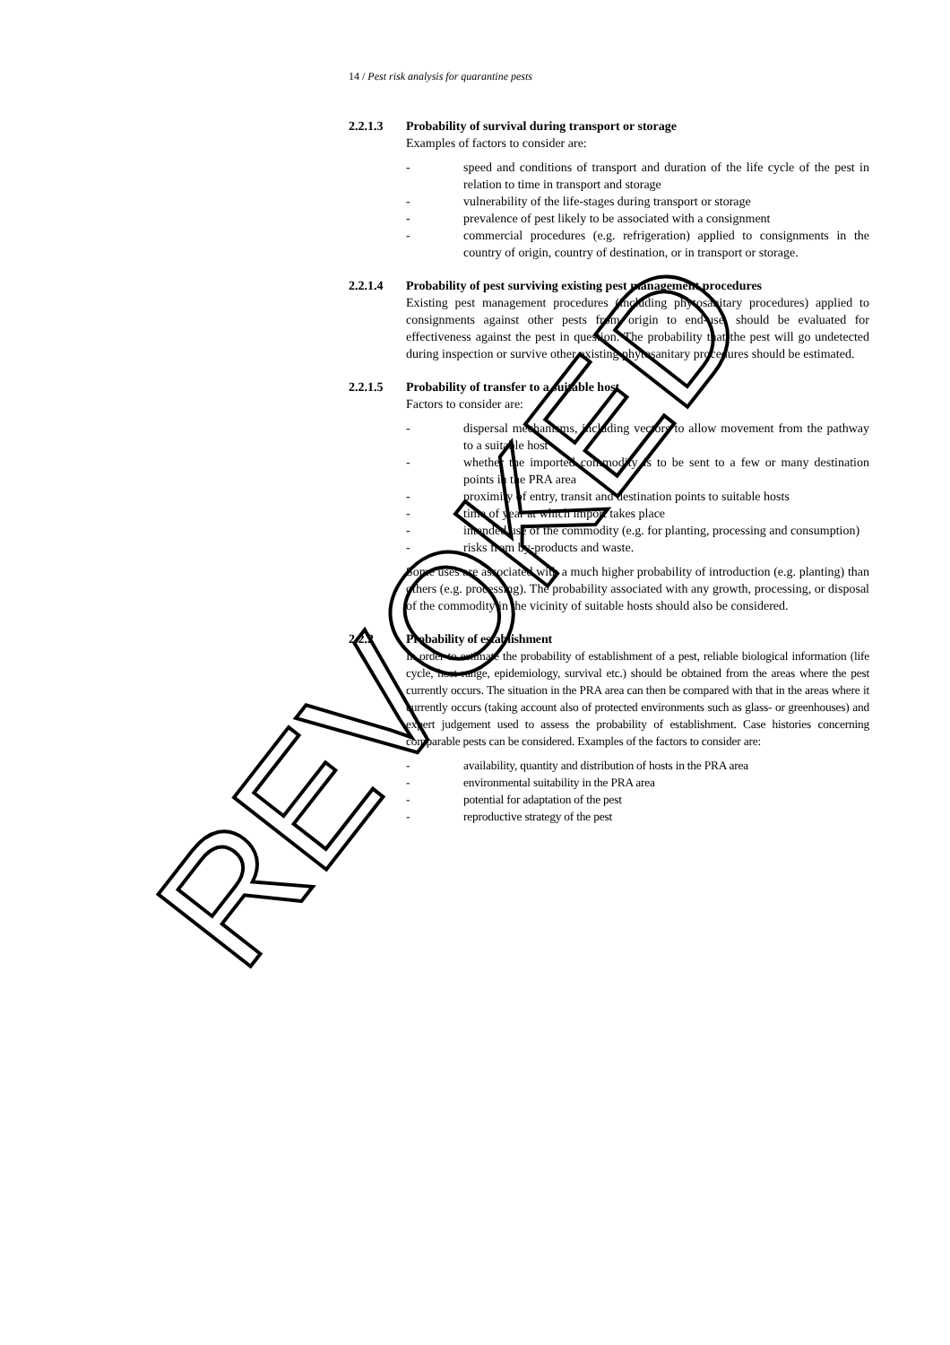REVOKED
14 / Pest risk analysis for quarantine pests
2.2.1.3 Probability of survival during transport or storage
Examples of factors to consider are:
- speed and conditions of transport and duration of the life cycle of the pest in relation to time in transport and storage
- vulnerability of the life-stages during transport or storage
- prevalence of pest likely to be associated with a consignment
- commercial procedures (e.g. refrigeration) applied to consignments in the country of origin, country of destination, or in transport or storage.
2.2.1.4 Probability of pest surviving existing pest management procedures
Existing pest management procedures (including phytosanitary procedures) applied to consignments against other pests from origin to end-use, should be evaluated for effectiveness against the pest in question. The probability that the pest will go undetected during inspection or survive other existing phytosanitary procedures should be estimated.
2.2.1.5 Probability of transfer to a suitable host
Factors to consider are:
- dispersal mechanisms, including vectors to allow movement from the pathway to a suitable host
- whether the imported commodity is to be sent to a few or many destination points in the PRA area
- proximity of entry, transit and destination points to suitable hosts
- time of year at which import takes place
- intended use of the commodity (e.g. for planting, processing and consumption)
- risks from by-products and waste.
Some uses are associated with a much higher probability of introduction (e.g. planting) than others (e.g. processing). The probability associated with any growth, processing, or disposal of the commodity in the vicinity of suitable hosts should also be considered.
2.2.2 Probability of establishment
In order to estimate the probability of establishment of a pest, reliable biological information (life cycle, host range, epidemiology, survival etc.) should be obtained from the areas where the pest currently occurs. The situation in the PRA area can then be compared with that in the areas where it currently occurs (taking account also of protected environments such as glass- or greenhouses) and expert judgement used to assess the probability of establishment. Case histories concerning comparable pests can be considered. Examples of the factors to consider are:
- availability, quantity and distribution of hosts in the PRA area
- environmental suitability in the PRA area
- potential for adaptation of the pest
- reproductive strategy of the pest